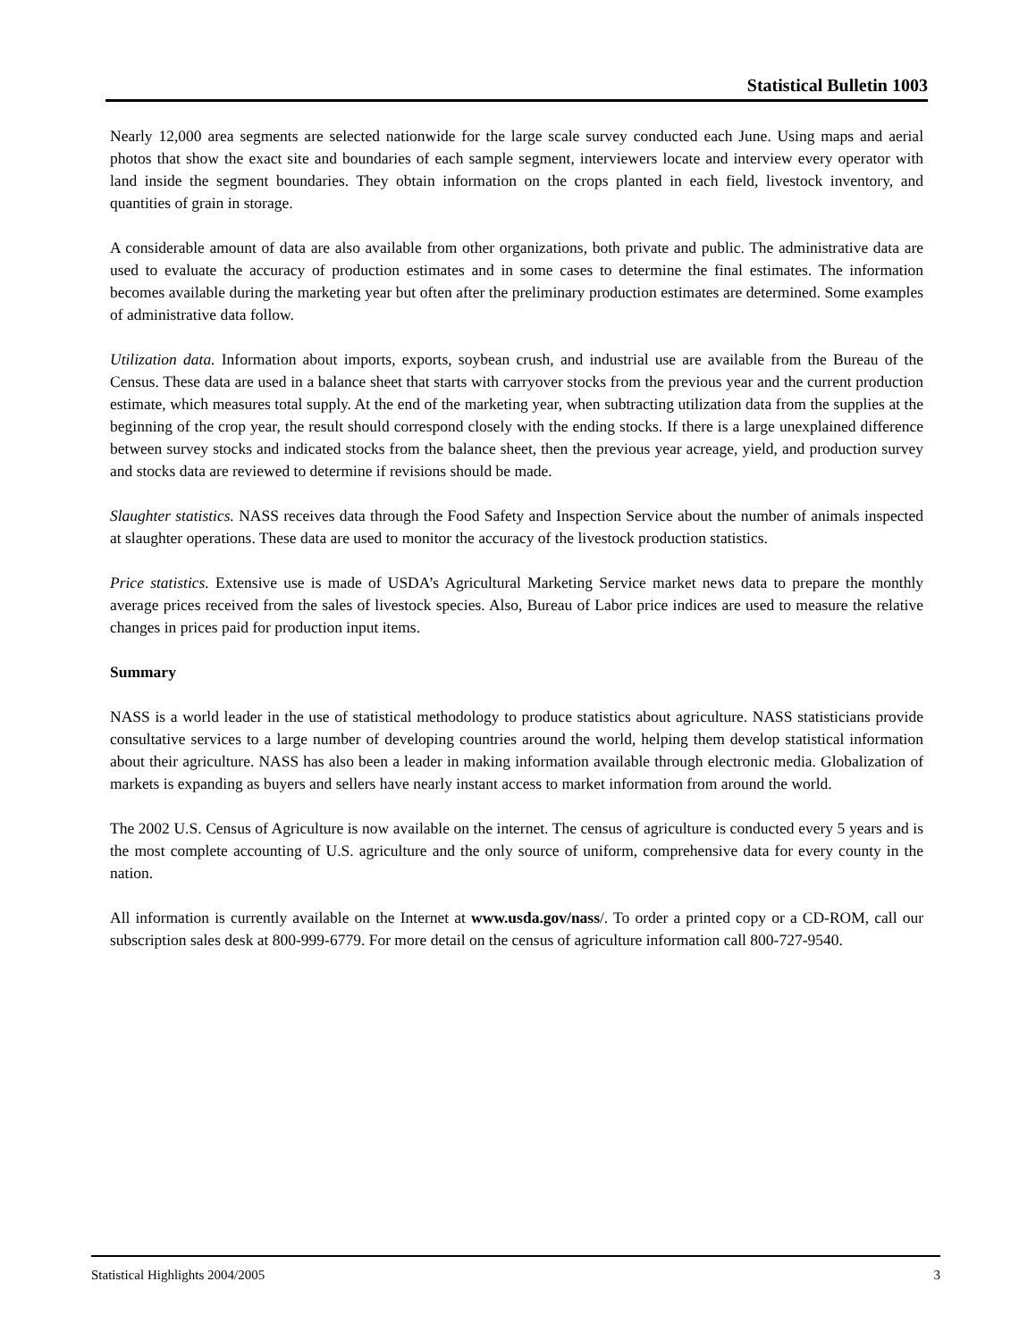Statistical Bulletin 1003
Nearly 12,000 area segments are selected nationwide for the large scale survey conducted each June. Using maps and aerial photos that show the exact site and boundaries of each sample segment, interviewers locate and interview every operator with land inside the segment boundaries. They obtain information on the crops planted in each field, livestock inventory, and quantities of grain in storage.
A considerable amount of data are also available from other organizations, both private and public. The administrative data are used to evaluate the accuracy of production estimates and in some cases to determine the final estimates. The information becomes available during the marketing year but often after the preliminary production estimates are determined. Some examples of administrative data follow.
Utilization data. Information about imports, exports, soybean crush, and industrial use are available from the Bureau of the Census. These data are used in a balance sheet that starts with carryover stocks from the previous year and the current production estimate, which measures total supply. At the end of the marketing year, when subtracting utilization data from the supplies at the beginning of the crop year, the result should correspond closely with the ending stocks. If there is a large unexplained difference between survey stocks and indicated stocks from the balance sheet, then the previous year acreage, yield, and production survey and stocks data are reviewed to determine if revisions should be made.
Slaughter statistics. NASS receives data through the Food Safety and Inspection Service about the number of animals inspected at slaughter operations. These data are used to monitor the accuracy of the livestock production statistics.
Price statistics. Extensive use is made of USDA’s Agricultural Marketing Service market news data to prepare the monthly average prices received from the sales of livestock species. Also, Bureau of Labor price indices are used to measure the relative changes in prices paid for production input items.
Summary
NASS is a world leader in the use of statistical methodology to produce statistics about agriculture. NASS statisticians provide consultative services to a large number of developing countries around the world, helping them develop statistical information about their agriculture. NASS has also been a leader in making information available through electronic media. Globalization of markets is expanding as buyers and sellers have nearly instant access to market information from around the world.
The 2002 U.S. Census of Agriculture is now available on the internet. The census of agriculture is conducted every 5 years and is the most complete accounting of U.S. agriculture and the only source of uniform, comprehensive data for every county in the nation.
All information is currently available on the Internet at www.usda.gov/nass/. To order a printed copy or a CD-ROM, call our subscription sales desk at 800-999-6779. For more detail on the census of agriculture information call 800-727-9540.
Statistical Highlights 2004/2005 3